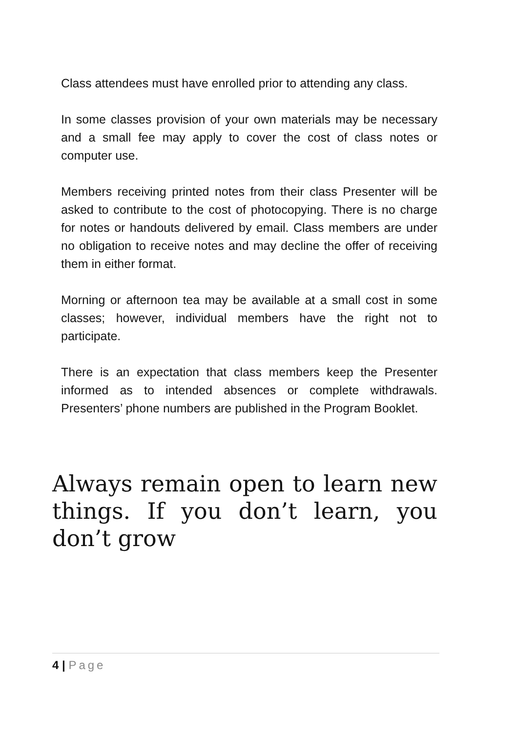Class attendees must have enrolled prior to attending any class.
In some classes provision of your own materials may be necessary and a small fee may apply to cover the cost of class notes or computer use.
Members receiving printed notes from their class Presenter will be asked to contribute to the cost of photocopying. There is no charge for notes or handouts delivered by email. Class members are under no obligation to receive notes and may decline the offer of receiving them in either format.
Morning or afternoon tea may be available at a small cost in some classes; however, individual members have the right not to participate.
There is an expectation that class members keep the Presenter informed as to intended absences or complete withdrawals. Presenters’ phone numbers are published in the Program Booklet.
Always remain open to learn new things. If you don’t learn, you don’t grow
4 | Page